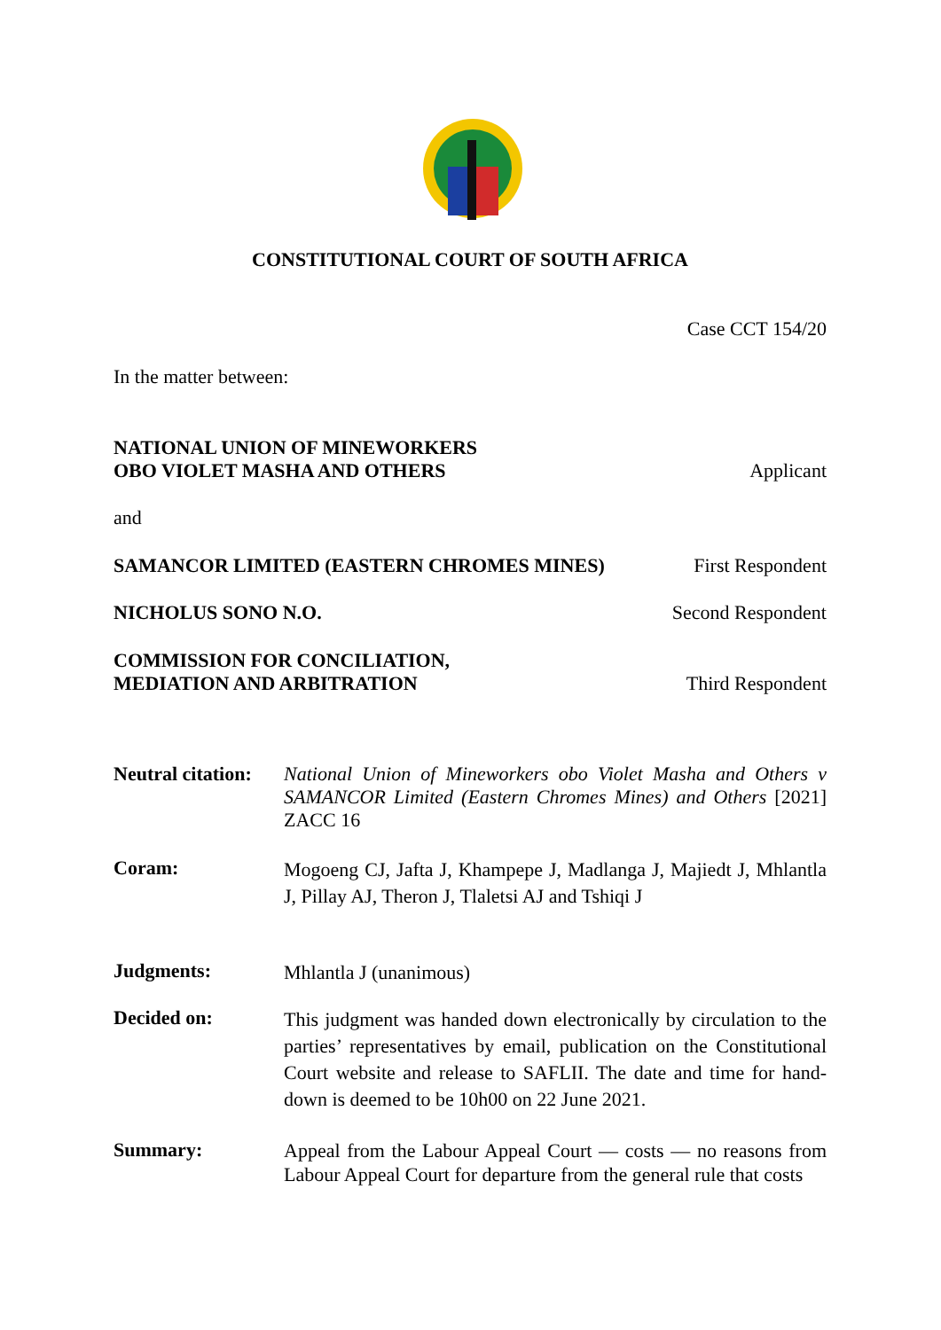CONSTITUTIONAL COURT OF SOUTH AFRICA
Case CCT 154/20
In the matter between:
NATIONAL UNION OF MINEWORKERS
OBO VIOLET MASHA AND OTHERS
Applicant
and
SAMANCOR LIMITED (EASTERN CHROMES MINES)
First Respondent
NICHOLUS SONO N.O.
Second Respondent
COMMISSION FOR CONCILIATION,
MEDIATION AND ARBITRATION
Third Respondent
Neutral citation:
National Union of Mineworkers obo Violet Masha and Others v SAMANCOR Limited (Eastern Chromes Mines) and Others [2021] ZACC 16
Coram:
Mogoeng CJ, Jafta J, Khampepe J, Madlanga J, Majiedt J, Mhlantla J, Pillay AJ, Theron J, Tlaletsi AJ and Tshiqi J
Judgments:
Mhlantla J (unanimous)
Decided on:
This judgment was handed down electronically by circulation to the parties’ representatives by email, publication on the Constitutional Court website and release to SAFLII. The date and time for hand-down is deemed to be 10h00 on 22 June 2021.
Summary:
Appeal from the Labour Appeal Court — costs — no reasons from Labour Appeal Court for departure from the general rule that costs